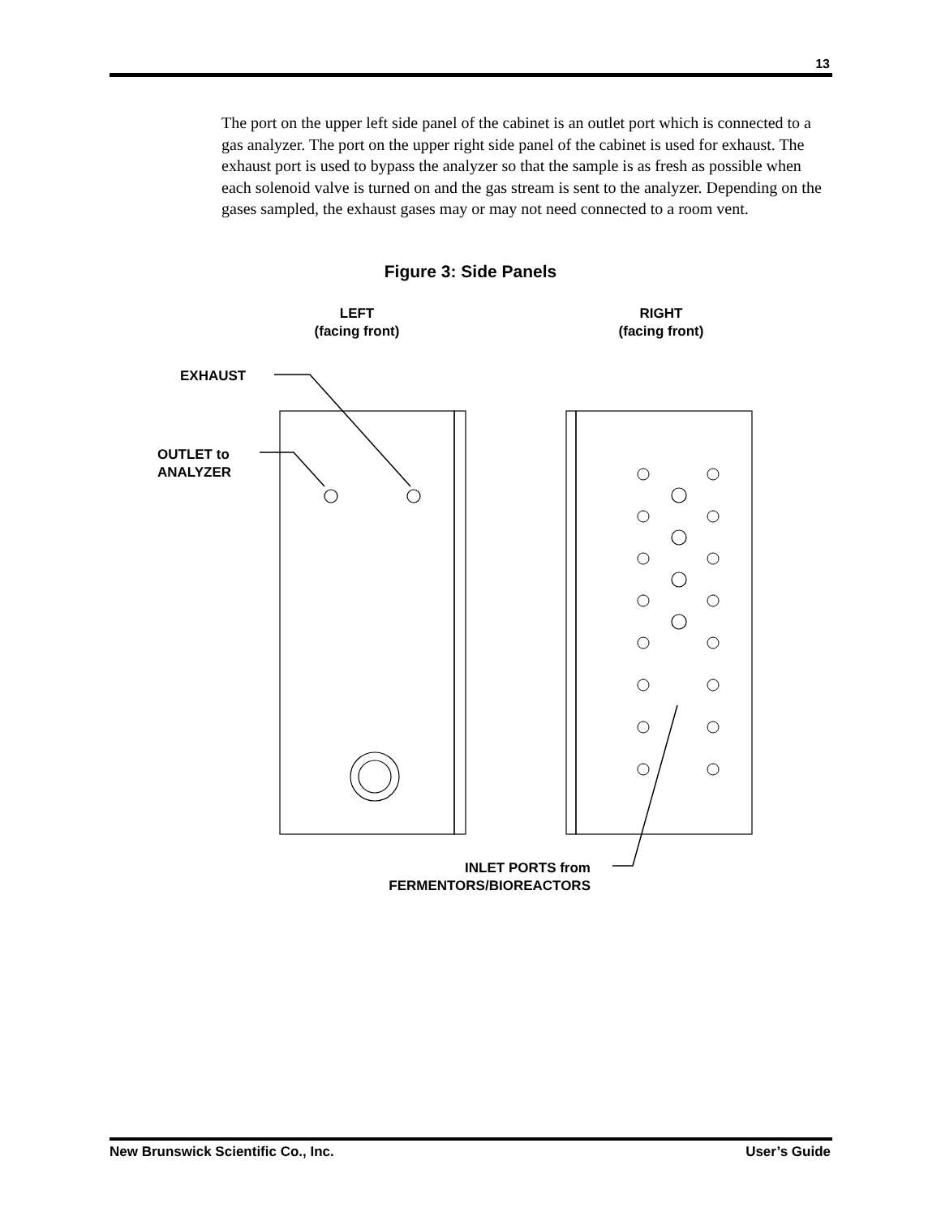13
The port on the upper left side panel of the cabinet is an outlet port which is connected to a gas analyzer. The port on the upper right side panel of the cabinet is used for exhaust. The exhaust port is used to bypass the analyzer so that the sample is as fresh as possible when each solenoid valve is turned on and the gas stream is sent to the analyzer. Depending on the gases sampled, the exhaust gases may or may not need connected to a room vent.
Figure 3: Side Panels
LEFT
(facing front)
RIGHT
(facing front)
EXHAUST
OUTLET to
ANALYZER
INLET PORTS from
FERMENTORS/BIOREACTORS
New Brunswick Scientific Co., Inc. User’s Guide